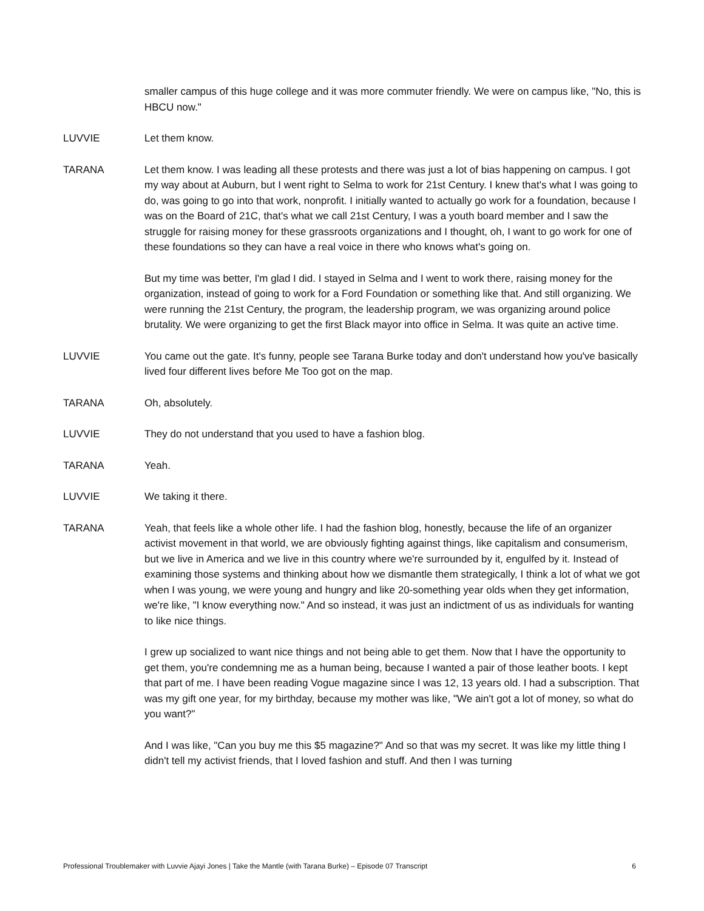smaller campus of this huge college and it was more commuter friendly. We were on campus like, "No, this is HBCU now."
LUVVIE Let them know.
TARANA Let them know. I was leading all these protests and there was just a lot of bias happening on campus. I got my way about at Auburn, but I went right to Selma to work for 21st Century. I knew that's what I was going to do, was going to go into that work, nonprofit. I initially wanted to actually go work for a foundation, because I was on the Board of 21C, that's what we call 21st Century, I was a youth board member and I saw the struggle for raising money for these grassroots organizations and I thought, oh, I want to go work for one of these foundations so they can have a real voice in there who knows what's going on.
But my time was better, I'm glad I did. I stayed in Selma and I went to work there, raising money for the organization, instead of going to work for a Ford Foundation or something like that. And still organizing. We were running the 21st Century, the program, the leadership program, we was organizing around police brutality. We were organizing to get the first Black mayor into office in Selma. It was quite an active time.
LUVVIE You came out the gate. It's funny, people see Tarana Burke today and don't understand how you've basically lived four different lives before Me Too got on the map.
TARANA Oh, absolutely.
LUVVIE They do not understand that you used to have a fashion blog.
TARANA Yeah.
LUVVIE We taking it there.
TARANA Yeah, that feels like a whole other life. I had the fashion blog, honestly, because the life of an organizer activist movement in that world, we are obviously fighting against things, like capitalism and consumerism, but we live in America and we live in this country where we're surrounded by it, engulfed by it. Instead of examining those systems and thinking about how we dismantle them strategically, I think a lot of what we got when I was young, we were young and hungry and like 20-something year olds when they get information, we're like, "I know everything now." And so instead, it was just an indictment of us as individuals for wanting to like nice things.
I grew up socialized to want nice things and not being able to get them. Now that I have the opportunity to get them, you're condemning me as a human being, because I wanted a pair of those leather boots. I kept that part of me. I have been reading Vogue magazine since I was 12, 13 years old. I had a subscription. That was my gift one year, for my birthday, because my mother was like, "We ain't got a lot of money, so what do you want?"
And I was like, "Can you buy me this $5 magazine?" And so that was my secret. It was like my little thing I didn't tell my activist friends, that I loved fashion and stuff. And then I was turning
Professional Troublemaker with Luvvie Ajayi Jones | Take the Mantle (with Tarana Burke) – Episode 07 Transcript 6